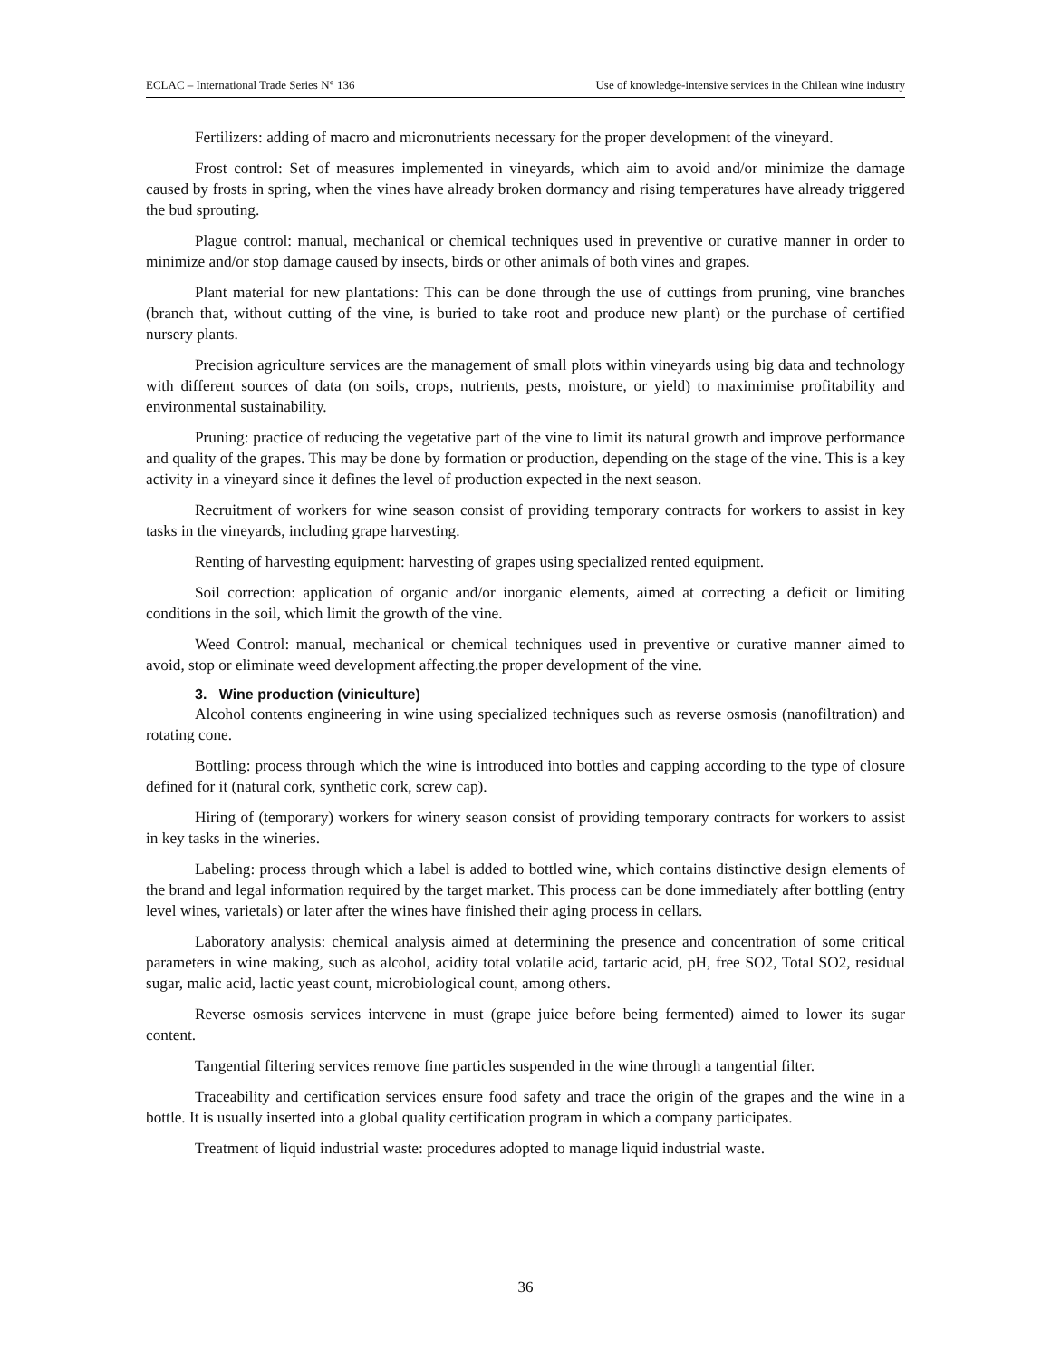ECLAC – International Trade Series N° 136 Use of knowledge-intensive services in the Chilean wine industry
Fertilizers: adding of macro and micronutrients necessary for the proper development of the vineyard.
Frost control: Set of measures implemented in vineyards, which aim to avoid and/or minimize the damage caused by frosts in spring, when the vines have already broken dormancy and rising temperatures have already triggered the bud sprouting.
Plague control: manual, mechanical or chemical techniques used in preventive or curative manner in order to minimize and/or stop damage caused by insects, birds or other animals of both vines and grapes.
Plant material for new plantations: This can be done through the use of cuttings from pruning, vine branches (branch that, without cutting of the vine, is buried to take root and produce new plant) or the purchase of certified nursery plants.
Precision agriculture services are the management of small plots within vineyards using big data and technology with different sources of data (on soils, crops, nutrients, pests, moisture, or yield) to maximimise profitability and environmental sustainability.
Pruning: practice of reducing the vegetative part of the vine to limit its natural growth and improve performance and quality of the grapes. This may be done by formation or production, depending on the stage of the vine. This is a key activity in a vineyard since it defines the level of production expected in the next season.
Recruitment of workers for wine season consist of providing temporary contracts for workers to assist in key tasks in the vineyards, including grape harvesting.
Renting of harvesting equipment: harvesting of grapes using specialized rented equipment.
Soil correction: application of organic and/or inorganic elements, aimed at correcting a deficit or limiting conditions in the soil, which limit the growth of the vine.
Weed Control: manual, mechanical or chemical techniques used in preventive or curative manner aimed to avoid, stop or eliminate weed development affecting.the proper development of the vine.
3. Wine production (viniculture)
Alcohol contents engineering in wine using specialized techniques such as reverse osmosis (nanofiltration) and rotating cone.
Bottling: process through which the wine is introduced into bottles and capping according to the type of closure defined for it (natural cork, synthetic cork, screw cap).
Hiring of (temporary) workers for winery season consist of providing temporary contracts for workers to assist in key tasks in the wineries.
Labeling: process through which a label is added to bottled wine, which contains distinctive design elements of the brand and legal information required by the target market. This process can be done immediately after bottling (entry level wines, varietals) or later after the wines have finished their aging process in cellars.
Laboratory analysis: chemical analysis aimed at determining the presence and concentration of some critical parameters in wine making, such as alcohol, acidity total volatile acid, tartaric acid, pH, free SO2, Total SO2, residual sugar, malic acid, lactic yeast count, microbiological count, among others.
Reverse osmosis services intervene in must (grape juice before being fermented) aimed to lower its sugar content.
Tangential filtering services remove fine particles suspended in the wine through a tangential filter.
Traceability and certification services ensure food safety and trace the origin of the grapes and the wine in a bottle. It is usually inserted into a global quality certification program in which a company participates.
Treatment of liquid industrial waste: procedures adopted to manage liquid industrial waste.
36